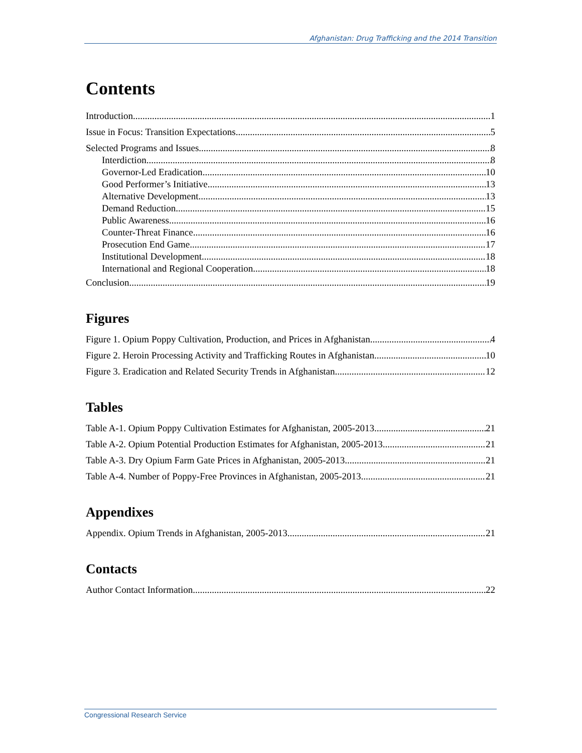Afghanistan: Drug Trafficking and the 2014 Transition
Contents
Introduction 1
Issue in Focus: Transition Expectations 5
Selected Programs and Issues 8
Interdiction 8
Governor-Led Eradication 10
Good Performer’s Initiative 13
Alternative Development 13
Demand Reduction 15
Public Awareness 16
Counter-Threat Finance 16
Prosecution End Game 17
Institutional Development 18
International and Regional Cooperation 18
Conclusion 19
Figures
Figure 1. Opium Poppy Cultivation, Production, and Prices in Afghanistan 4
Figure 2. Heroin Processing Activity and Trafficking Routes in Afghanistan 10
Figure 3. Eradication and Related Security Trends in Afghanistan 12
Tables
Table A-1. Opium Poppy Cultivation Estimates for Afghanistan, 2005-2013 21
Table A-2. Opium Potential Production Estimates for Afghanistan, 2005-2013 21
Table A-3. Dry Opium Farm Gate Prices in Afghanistan, 2005-2013 21
Table A-4. Number of Poppy-Free Provinces in Afghanistan, 2005-2013 21
Appendixes
Appendix. Opium Trends in Afghanistan, 2005-2013 21
Contacts
Author Contact Information 22
Congressional Research Service